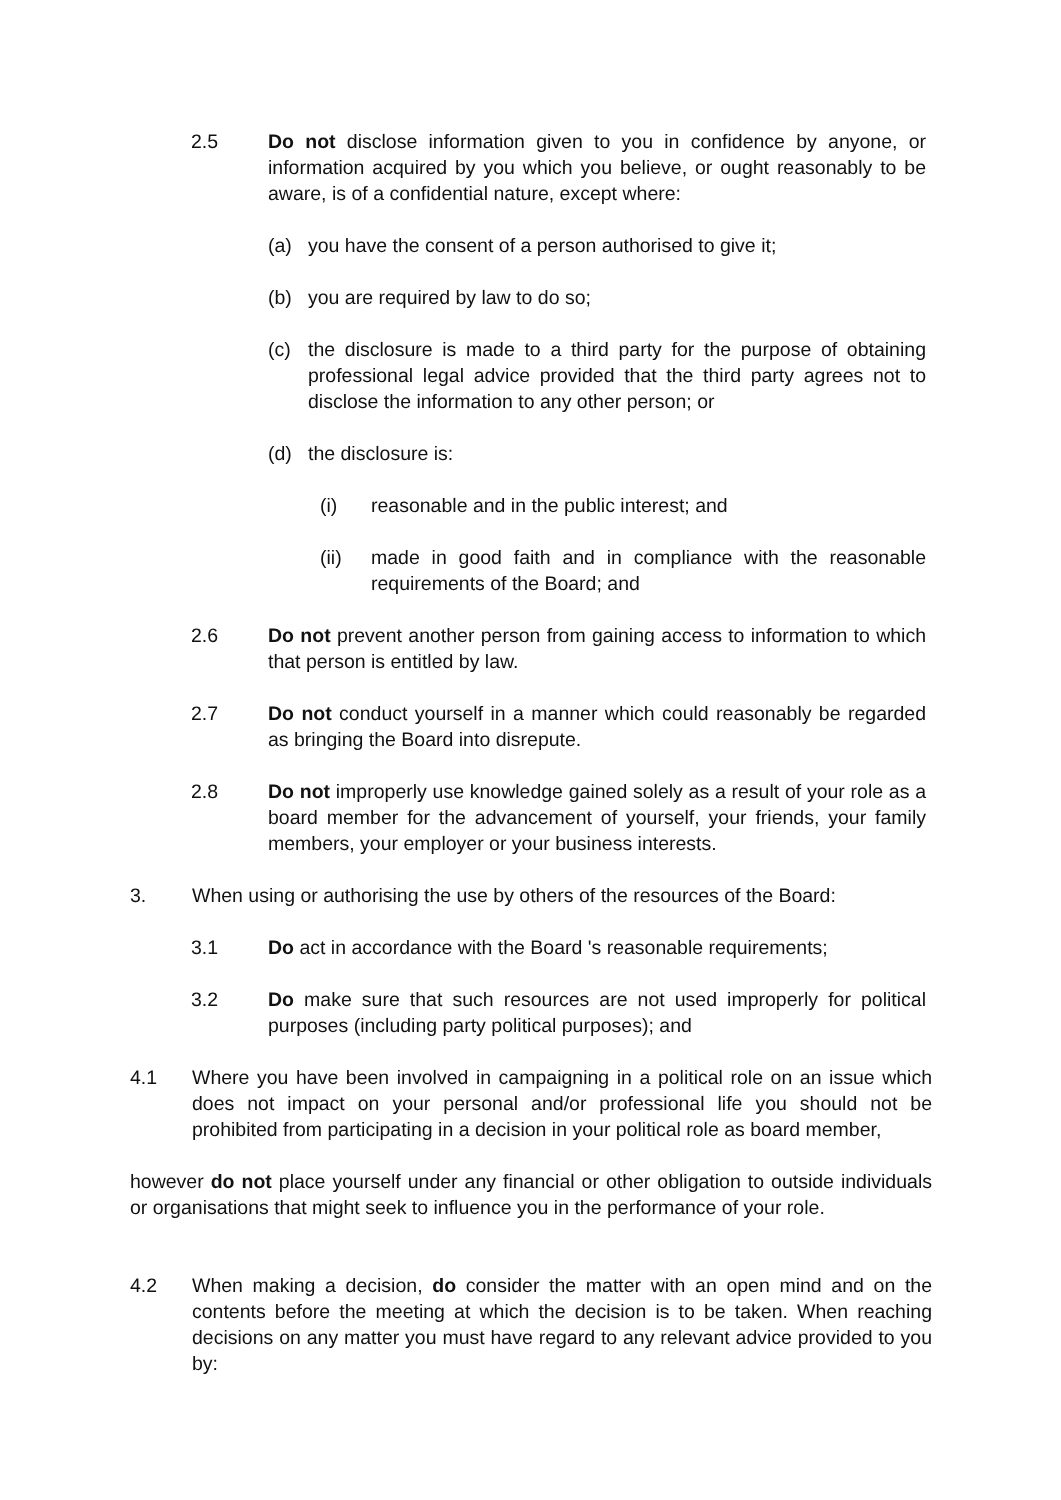2.5 Do not disclose information given to you in confidence by anyone, or information acquired by you which you believe, or ought reasonably to be aware, is of a confidential nature, except where:
(a) you have the consent of a person authorised to give it;
(b) you are required by law to do so;
(c) the disclosure is made to a third party for the purpose of obtaining professional legal advice provided that the third party agrees not to disclose the information to any other person; or
(d) the disclosure is:
(i) reasonable and in the public interest; and
(ii) made in good faith and in compliance with the reasonable requirements of the Board; and
2.6 Do not prevent another person from gaining access to information to which that person is entitled by law.
2.7 Do not conduct yourself in a manner which could reasonably be regarded as bringing the Board into disrepute.
2.8 Do not improperly use knowledge gained solely as a result of your role as a board member for the advancement of yourself, your friends, your family members, your employer or your business interests.
3. When using or authorising the use by others of the resources of the Board:
3.1 Do act in accordance with the Board 's reasonable requirements;
3.2 Do make sure that such resources are not used improperly for political purposes (including party political purposes); and
4.1 Where you have been involved in campaigning in a political role on an issue which does not impact on your personal and/or professional life you should not be prohibited from participating in a decision in your political role as board member,
however do not place yourself under any financial or other obligation to outside individuals or organisations that might seek to influence you in the performance of your role.
4.2 When making a decision, do consider the matter with an open mind and on the contents before the meeting at which the decision is to be taken. When reaching decisions on any matter you must have regard to any relevant advice provided to you by: